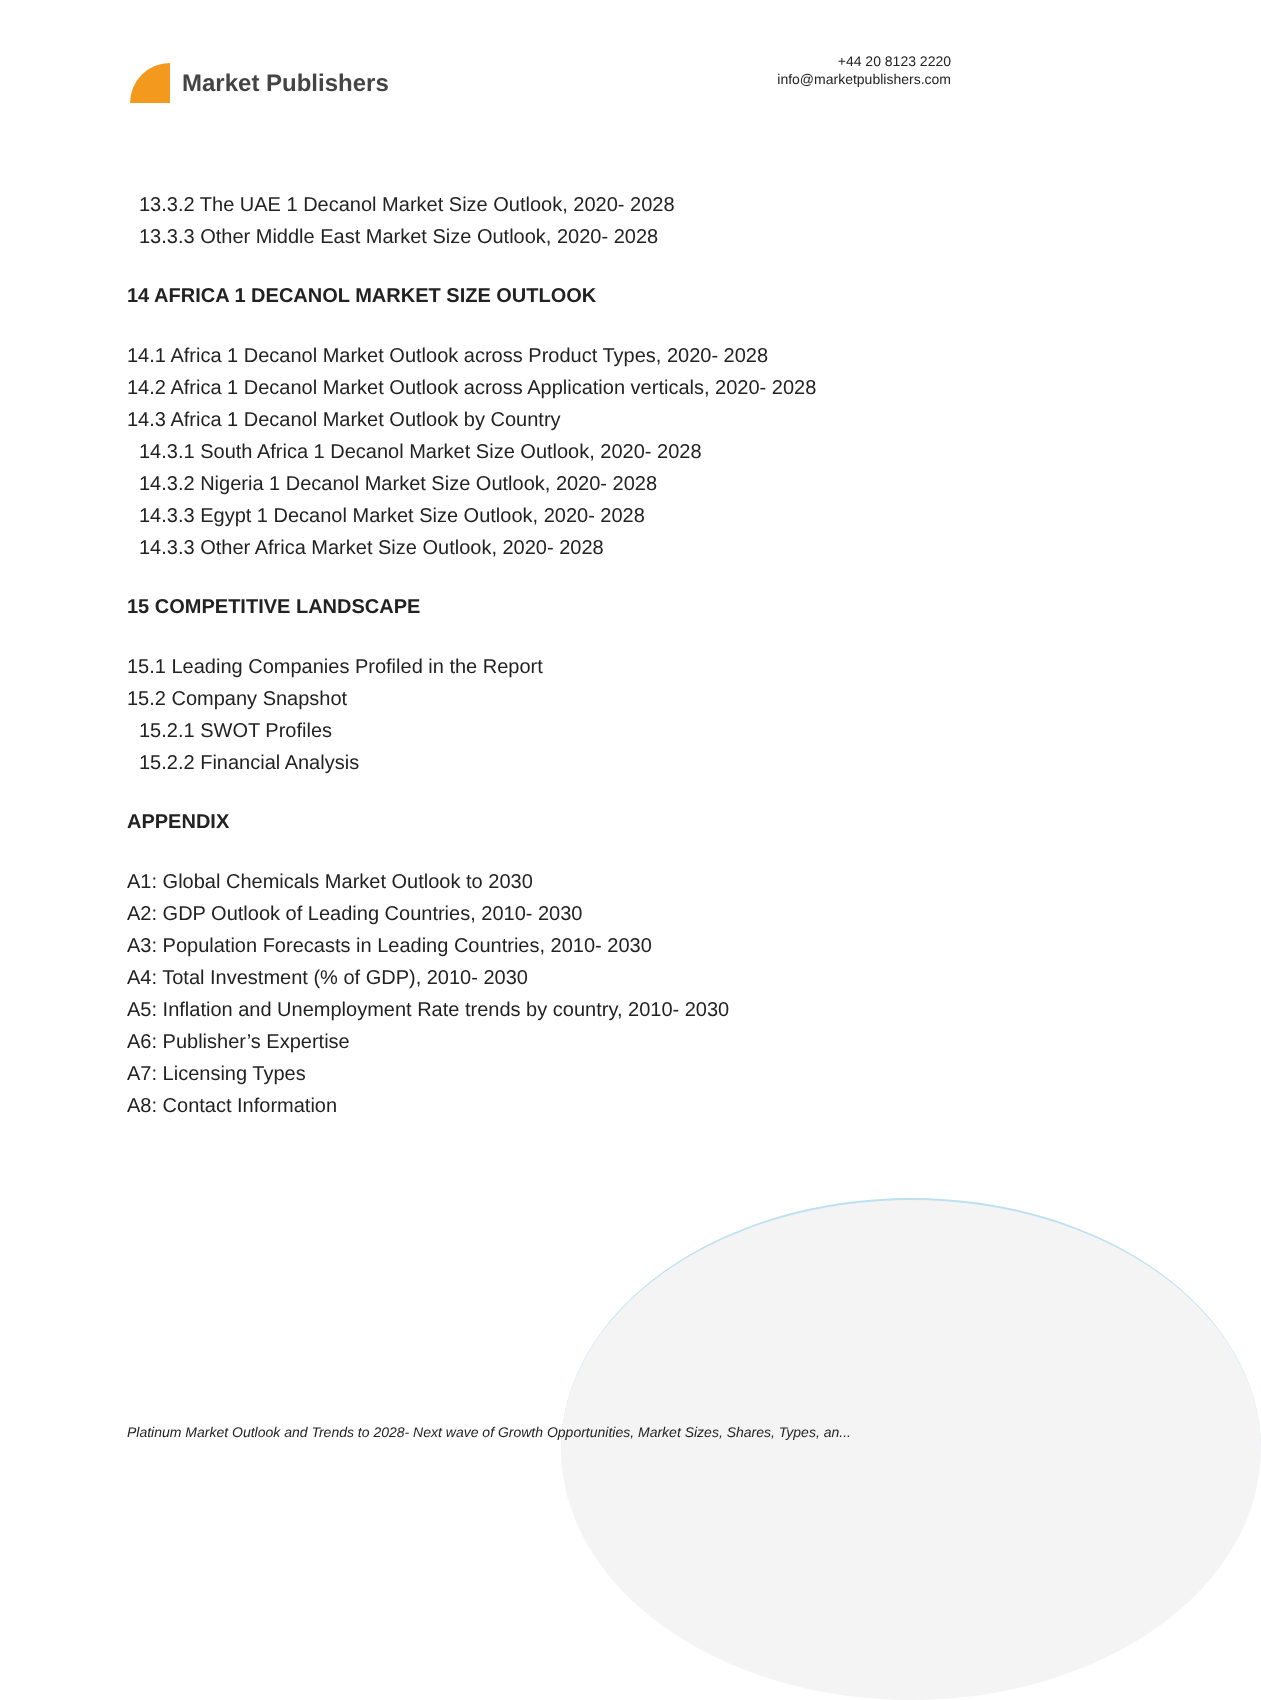Market Publishers
+44 20 8123 2220
info@marketpublishers.com
13.3.2 The UAE 1 Decanol Market Size Outlook, 2020- 2028
13.3.3 Other Middle East Market Size Outlook, 2020- 2028
14 AFRICA 1 DECANOL MARKET SIZE OUTLOOK
14.1 Africa 1 Decanol Market Outlook across Product Types, 2020- 2028
14.2 Africa 1 Decanol Market Outlook across Application verticals, 2020- 2028
14.3 Africa 1 Decanol Market Outlook by Country
14.3.1 South Africa 1 Decanol Market Size Outlook, 2020- 2028
14.3.2 Nigeria 1 Decanol Market Size Outlook, 2020- 2028
14.3.3 Egypt 1 Decanol Market Size Outlook, 2020- 2028
14.3.3 Other Africa Market Size Outlook, 2020- 2028
15 COMPETITIVE LANDSCAPE
15.1 Leading Companies Profiled in the Report
15.2 Company Snapshot
15.2.1 SWOT Profiles
15.2.2 Financial Analysis
APPENDIX
A1: Global Chemicals Market Outlook to 2030
A2: GDP Outlook of Leading Countries, 2010- 2030
A3: Population Forecasts in Leading Countries, 2010- 2030
A4: Total Investment (% of GDP), 2010- 2030
A5: Inflation and Unemployment Rate trends by country, 2010- 2030
A6: Publisher’s Expertise
A7: Licensing Types
A8: Contact Information
Platinum Market Outlook and Trends to 2028- Next wave of Growth Opportunities, Market Sizes, Shares, Types, an...